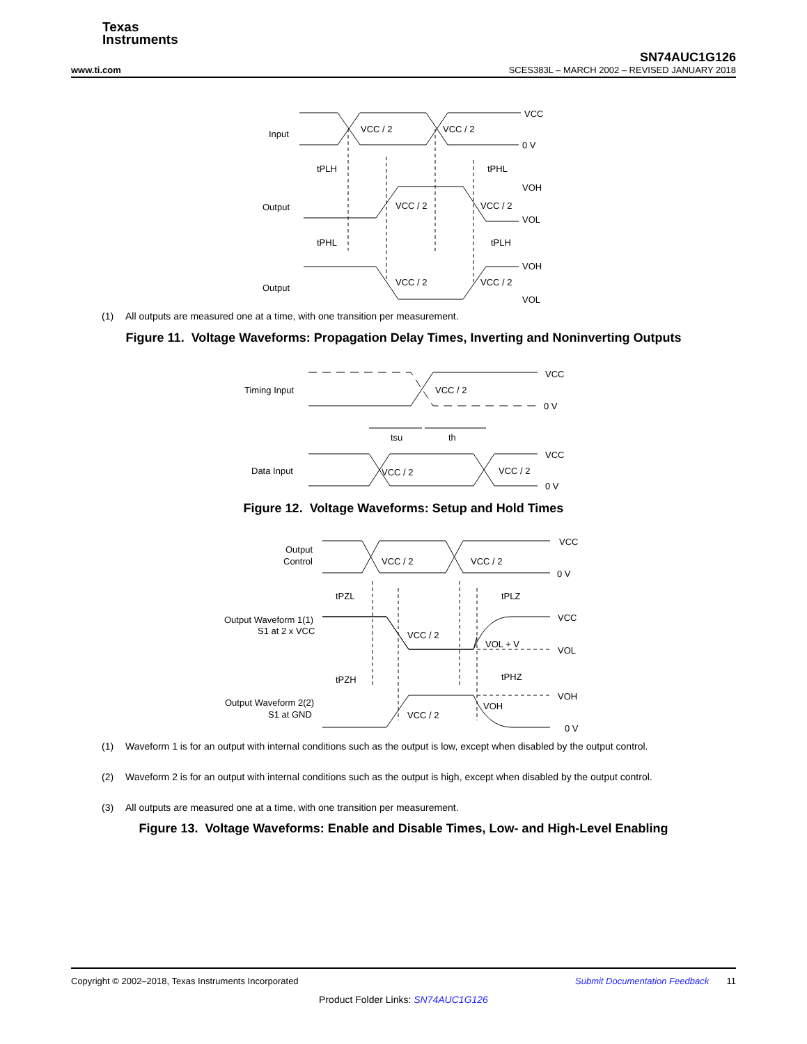Texas
Instruments
SN74AUC1G126
www.ti.com SCES383L – MARCH 2002 – REVISED JANUARY 2018
Input
VCC / 2
VCC / 2
VCC
0 V
tPLH
tPHL
Output
VCC / 2
VCC / 2
VOH
VOL
tPHL
tPLH
Output
VCC / 2
VCC / 2
VOH
VOL
(1) All outputs are measured one at a time, with one transition per measurement.
Figure 11. Voltage Waveforms: Propagation Delay Times, Inverting and Noninverting Outputs
Timing Input
VCC / 2
VCC
0 V
tsu
th
Data Input
VCC / 2
VCC / 2
VCC
0 V
Figure 12. Voltage Waveforms: Setup and Hold Times
Output
Control
VCC / 2
VCC / 2
VCC
0 V
tPZL
tPLZ
Output Waveform 1(1)
S1 at 2 x VCC
VCC / 2
VOL + V
VCC
VOL
tPZH
tPHZ
Output Waveform 2(2)
S1 at GND
VCC / 2
VOH
VOH
0 V
(1) Waveform 1 is for an output with internal conditions such as the output is low, except when disabled by the output control.
(2) Waveform 2 is for an output with internal conditions such as the output is high, except when disabled by the output control.
(3) All outputs are measured one at a time, with one transition per measurement.
Figure 13. Voltage Waveforms: Enable and Disable Times, Low- and High-Level Enabling
Copyright © 2002–2018, Texas Instruments Incorporated Submit Documentation Feedback 11
Product Folder Links: SN74AUC1G126